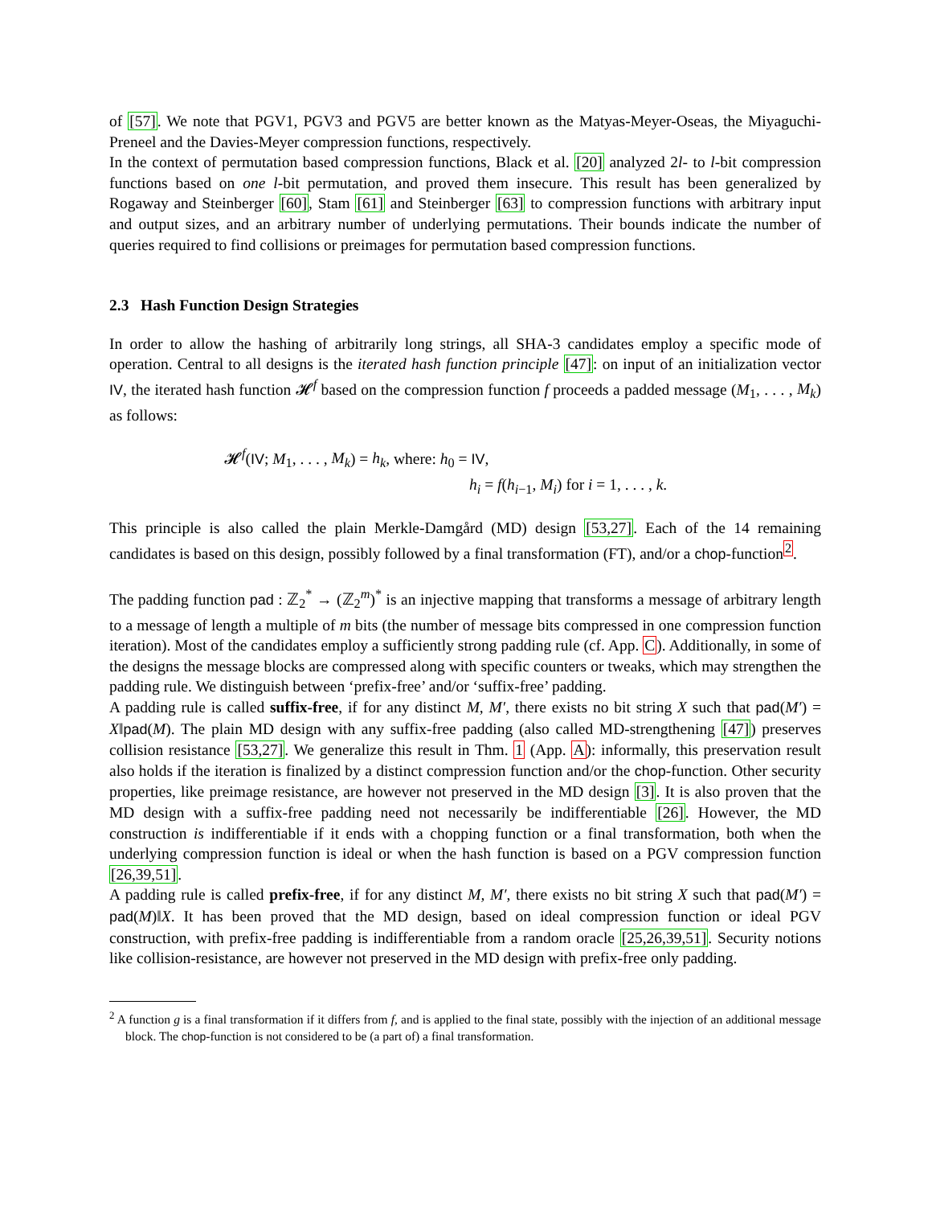of [57]. We note that PGV1, PGV3 and PGV5 are better known as the Matyas-Meyer-Oseas, the Miyaguchi-Preneel and the Davies-Meyer compression functions, respectively.
In the context of permutation based compression functions, Black et al. [20] analyzed 2l- to l-bit compression functions based on one l-bit permutation, and proved them insecure. This result has been generalized by Rogaway and Steinberger [60], Stam [61] and Steinberger [63] to compression functions with arbitrary input and output sizes, and an arbitrary number of underlying permutations. Their bounds indicate the number of queries required to find collisions or preimages for permutation based compression functions.
2.3 Hash Function Design Strategies
In order to allow the hashing of arbitrarily long strings, all SHA-3 candidates employ a specific mode of operation. Central to all designs is the iterated hash function principle [47]: on input of an initialization vector IV, the iterated hash function 𝓗<sup>f</sup> based on the compression function f proceeds a padded message (M<sub>1</sub>, . . . , M<sub>k</sub>) as follows:
𝓗<sup>f</sup>(IV; M<sub>1</sub>, . . . , M<sub>k</sub>) = h<sub>k</sub>, where: h<sub>0</sub> = IV,
h<sub>i</sub> = f(h<sub>i−1</sub>, M<sub>i</sub>) for i = 1, . . . , k.
This principle is also called the plain Merkle-Damgård (MD) design [53,27]. Each of the 14 remaining candidates is based on this design, possibly followed by a final transformation (FT), and/or a chop-function<sup>2</sup>.
The padding function pad : ℤ<sub>2</sub><sup>*</sup> → (ℤ<sub>2</sub><sup>m</sup>)<sup>*</sup> is an injective mapping that transforms a message of arbitrary length to a message of length a multiple of m bits (the number of message bits compressed in one compression function iteration). Most of the candidates employ a sufficiently strong padding rule (cf. App. C). Additionally, in some of the designs the message blocks are compressed along with specific counters or tweaks, which may strengthen the padding rule. We distinguish between ‘prefix-free’ and/or ‘suffix-free’ padding.
A padding rule is called suffix-free, if for any distinct M, M′, there exists no bit string X such that pad(M′) = X‖pad(M). The plain MD design with any suffix-free padding (also called MD-strengthening [47]) preserves collision resistance [53,27]. We generalize this result in Thm. 1 (App. A): informally, this preservation result also holds if the iteration is finalized by a distinct compression function and/or the chop-function. Other security properties, like preimage resistance, are however not preserved in the MD design [3]. It is also proven that the MD design with a suffix-free padding need not necessarily be indifferentiable [26]. However, the MD construction is indifferentiable if it ends with a chopping function or a final transformation, both when the underlying compression function is ideal or when the hash function is based on a PGV compression function [26,39,51].
A padding rule is called prefix-free, if for any distinct M, M′, there exists no bit string X such that pad(M′) = pad(M)‖X. It has been proved that the MD design, based on ideal compression function or ideal PGV construction, with prefix-free padding is indifferentiable from a random oracle [25,26,39,51]. Security notions like collision-resistance, are however not preserved in the MD design with prefix-free only padding.
<sup>2</sup> A function g is a final transformation if it differs from f, and is applied to the final state, possibly with the injection of an additional message block. The chop-function is not considered to be (a part of) a final transformation.